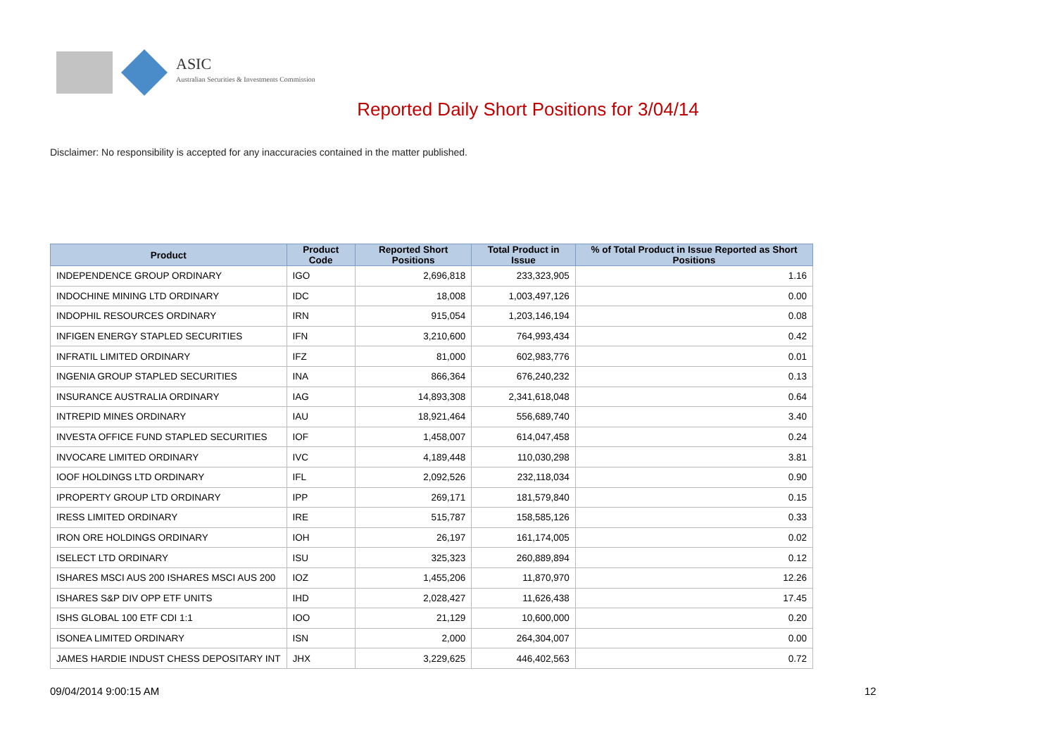ASIC
Australian Securities & Investments Commission
Reported Daily Short Positions for 3/04/14
Disclaimer: No responsibility is accepted for any inaccuracies contained in the matter published.
| Product | Product Code | Reported Short Positions | Total Product in Issue | % of Total Product in Issue Reported as Short Positions |
| --- | --- | --- | --- | --- |
| INDEPENDENCE GROUP ORDINARY | IGO | 2,696,818 | 233,323,905 | 1.16 |
| INDOCHINE MINING LTD ORDINARY | IDC | 18,008 | 1,003,497,126 | 0.00 |
| INDOPHIL RESOURCES ORDINARY | IRN | 915,054 | 1,203,146,194 | 0.08 |
| INFIGEN ENERGY STAPLED SECURITIES | IFN | 3,210,600 | 764,993,434 | 0.42 |
| INFRATIL LIMITED ORDINARY | IFZ | 81,000 | 602,983,776 | 0.01 |
| INGENIA GROUP STAPLED SECURITIES | INA | 866,364 | 676,240,232 | 0.13 |
| INSURANCE AUSTRALIA ORDINARY | IAG | 14,893,308 | 2,341,618,048 | 0.64 |
| INTREPID MINES ORDINARY | IAU | 18,921,464 | 556,689,740 | 3.40 |
| INVESTA OFFICE FUND STAPLED SECURITIES | IOF | 1,458,007 | 614,047,458 | 0.24 |
| INVOCARE LIMITED ORDINARY | IVC | 4,189,448 | 110,030,298 | 3.81 |
| IOOF HOLDINGS LTD ORDINARY | IFL | 2,092,526 | 232,118,034 | 0.90 |
| IPROPERTY GROUP LTD ORDINARY | IPP | 269,171 | 181,579,840 | 0.15 |
| IRESS LIMITED ORDINARY | IRE | 515,787 | 158,585,126 | 0.33 |
| IRON ORE HOLDINGS ORDINARY | IOH | 26,197 | 161,174,005 | 0.02 |
| ISELECT LTD ORDINARY | ISU | 325,323 | 260,889,894 | 0.12 |
| ISHARES MSCI AUS 200 ISHARES MSCI AUS 200 | IOZ | 1,455,206 | 11,870,970 | 12.26 |
| ISHARES S&P DIV OPP ETF UNITS | IHD | 2,028,427 | 11,626,438 | 17.45 |
| ISHS GLOBAL 100 ETF CDI 1:1 | IOO | 21,129 | 10,600,000 | 0.20 |
| ISONEA LIMITED ORDINARY | ISN | 2,000 | 264,304,007 | 0.00 |
| JAMES HARDIE INDUST CHESS DEPOSITARY INT | JHX | 3,229,625 | 446,402,563 | 0.72 |
09/04/2014 9:00:15 AM 12